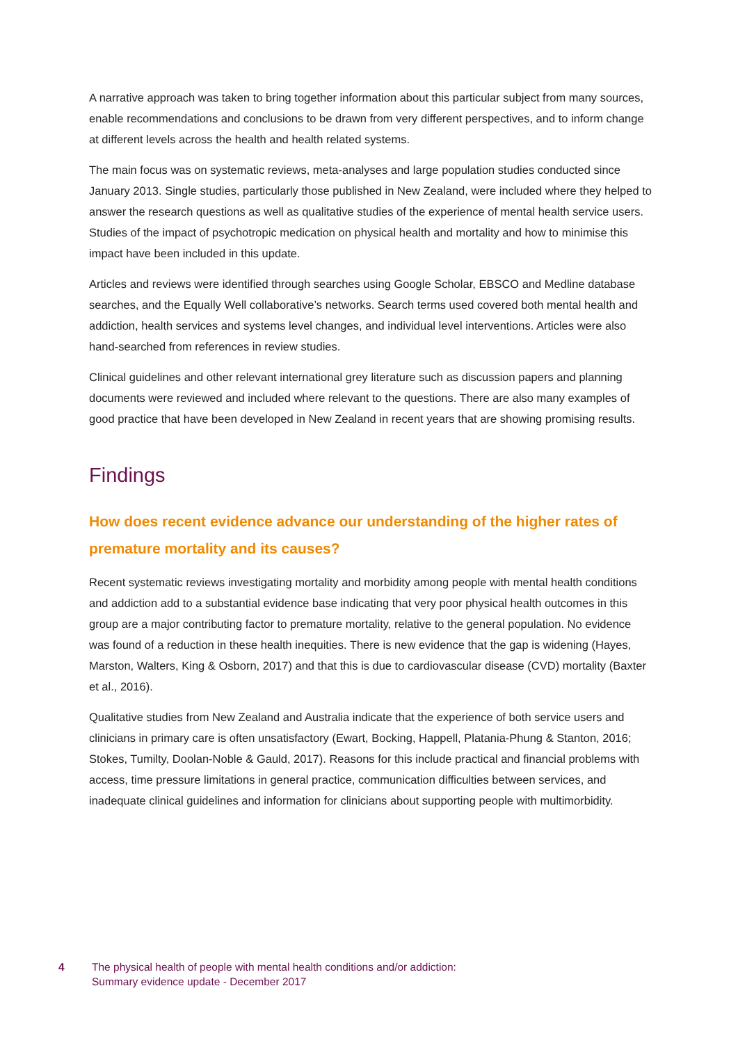A narrative approach was taken to bring together information about this particular subject from many sources, enable recommendations and conclusions to be drawn from very different perspectives, and to inform change at different levels across the health and health related systems.
The main focus was on systematic reviews, meta-analyses and large population studies conducted since January 2013. Single studies, particularly those published in New Zealand, were included where they helped to answer the research questions as well as qualitative studies of the experience of mental health service users. Studies of the impact of psychotropic medication on physical health and mortality and how to minimise this impact have been included in this update.
Articles and reviews were identified through searches using Google Scholar, EBSCO and Medline database searches, and the Equally Well collaborative’s networks. Search terms used covered both mental health and addiction, health services and systems level changes, and individual level interventions. Articles were also hand-searched from references in review studies.
Clinical guidelines and other relevant international grey literature such as discussion papers and planning documents were reviewed and included where relevant to the questions. There are also many examples of good practice that have been developed in New Zealand in recent years that are showing promising results.
Findings
How does recent evidence advance our understanding of the higher rates of premature mortality and its causes?
Recent systematic reviews investigating mortality and morbidity among people with mental health conditions and addiction add to a substantial evidence base indicating that very poor physical health outcomes in this group are a major contributing factor to premature mortality, relative to the general population. No evidence was found of a reduction in these health inequities. There is new evidence that the gap is widening (Hayes, Marston, Walters, King & Osborn, 2017) and that this is due to cardiovascular disease (CVD) mortality (Baxter et al., 2016).
Qualitative studies from New Zealand and Australia indicate that the experience of both service users and clinicians in primary care is often unsatisfactory (Ewart, Bocking, Happell, Platania-Phung & Stanton, 2016; Stokes, Tumilty, Doolan-Noble & Gauld, 2017). Reasons for this include practical and financial problems with access, time pressure limitations in general practice, communication difficulties between services, and inadequate clinical guidelines and information for clinicians about supporting people with multimorbidity.
4 The physical health of people with mental health conditions and/or addiction:
Summary evidence update - December 2017